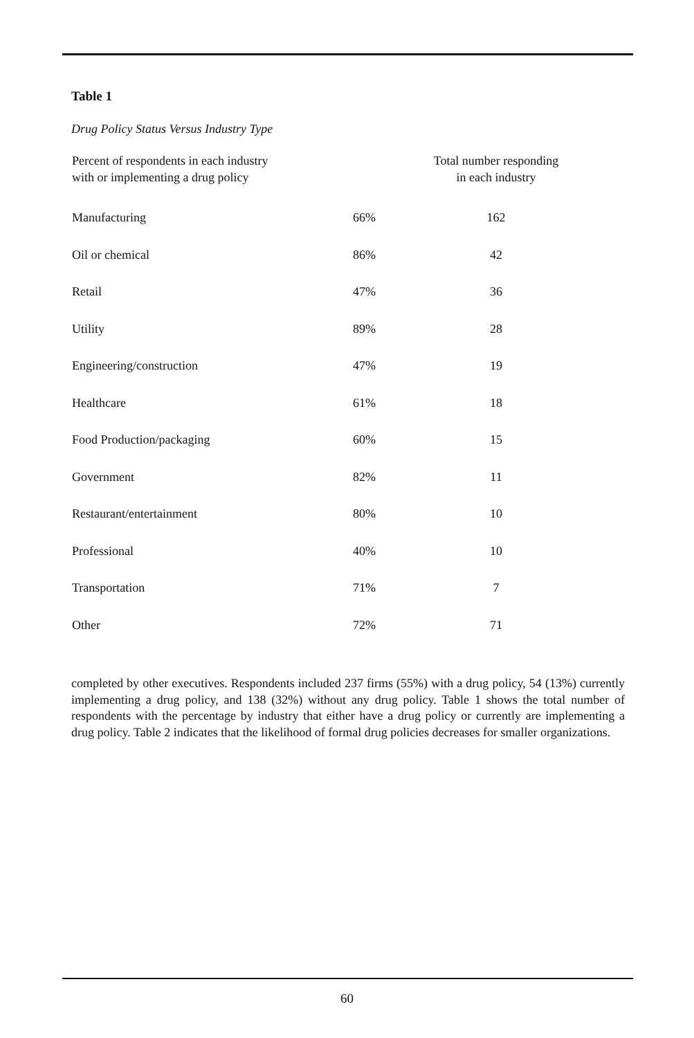Table 1
Drug Policy Status Versus Industry Type
| Percent of respondents in each industry with or implementing a drug policy | | Total number responding in each industry |
| --- | --- | --- |
| Manufacturing | 66% | 162 |
| Oil or chemical | 86% | 42 |
| Retail | 47% | 36 |
| Utility | 89% | 28 |
| Engineering/construction | 47% | 19 |
| Healthcare | 61% | 18 |
| Food Production/packaging | 60% | 15 |
| Government | 82% | 11 |
| Restaurant/entertainment | 80% | 10 |
| Professional | 40% | 10 |
| Transportation | 71% | 7 |
| Other | 72% | 71 |
completed by other executives. Respondents included 237 firms (55%) with a drug policy, 54 (13%) currently implementing a drug policy, and 138 (32%) without any drug policy. Table 1 shows the total number of respondents with the percentage by industry that either have a drug policy or currently are implementing a drug policy. Table 2 indicates that the likelihood of formal drug policies decreases for smaller organizations.
60